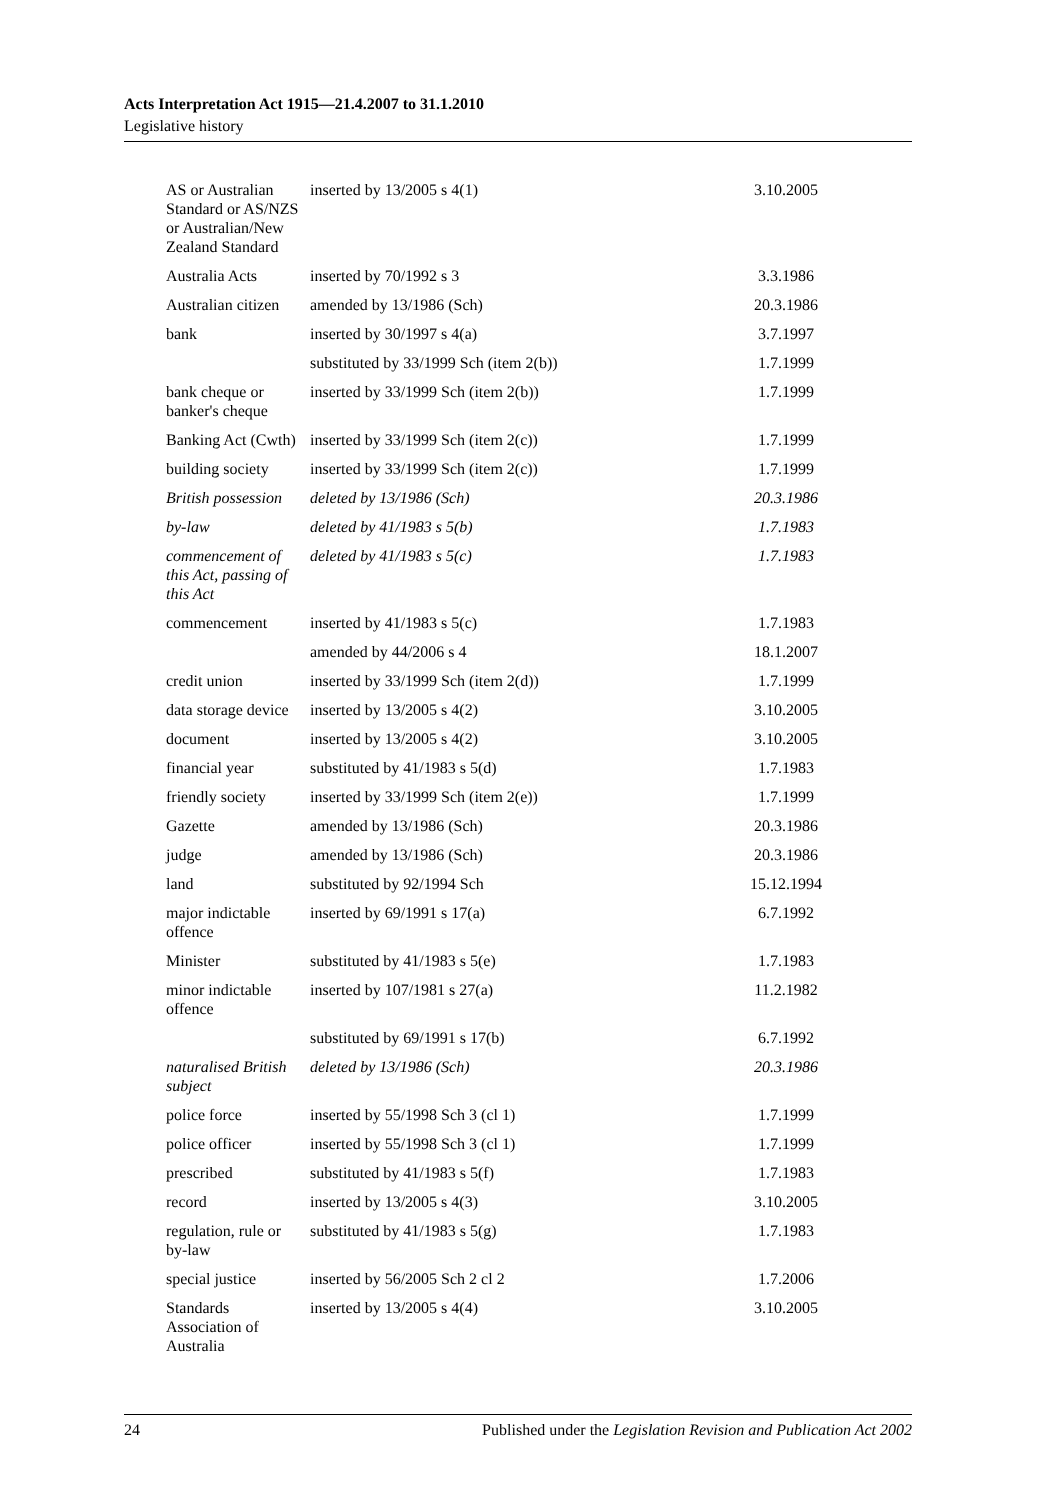Acts Interpretation Act 1915—21.4.2007 to 31.1.2010
Legislative history
| AS or Australian Standard or AS/NZS or Australian/New Zealand Standard | inserted by 13/2005 s 4(1) | 3.10.2005 |
| Australia Acts | inserted by 70/1992 s 3 | 3.3.1986 |
| Australian citizen | amended by 13/1986 (Sch) | 20.3.1986 |
| bank | inserted by 30/1997 s 4(a) | 3.7.1997 |
| | substituted by 33/1999 Sch (item 2(b)) | 1.7.1999 |
| bank cheque or banker's cheque | inserted by 33/1999 Sch (item 2(b)) | 1.7.1999 |
| Banking Act (Cwth) | inserted by 33/1999 Sch (item 2(c)) | 1.7.1999 |
| building society | inserted by 33/1999 Sch (item 2(c)) | 1.7.1999 |
| British possession | deleted by 13/1986 (Sch) | 20.3.1986 |
| by-law | deleted by 41/1983 s 5(b) | 1.7.1983 |
| commencement of this Act, passing of this Act | deleted by 41/1983 s 5(c) | 1.7.1983 |
| commencement | inserted by 41/1983 s 5(c) | 1.7.1983 |
| | amended by 44/2006 s 4 | 18.1.2007 |
| credit union | inserted by 33/1999 Sch (item 2(d)) | 1.7.1999 |
| data storage device | inserted by 13/2005 s 4(2) | 3.10.2005 |
| document | inserted by 13/2005 s 4(2) | 3.10.2005 |
| financial year | substituted by 41/1983 s 5(d) | 1.7.1983 |
| friendly society | inserted by 33/1999 Sch (item 2(e)) | 1.7.1999 |
| Gazette | amended by 13/1986 (Sch) | 20.3.1986 |
| judge | amended by 13/1986 (Sch) | 20.3.1986 |
| land | substituted by 92/1994 Sch | 15.12.1994 |
| major indictable offence | inserted by 69/1991 s 17(a) | 6.7.1992 |
| Minister | substituted by 41/1983 s 5(e) | 1.7.1983 |
| minor indictable offence | inserted by 107/1981 s 27(a) | 11.2.1982 |
| | substituted by 69/1991 s 17(b) | 6.7.1992 |
| naturalised British subject | deleted by 13/1986 (Sch) | 20.3.1986 |
| police force | inserted by 55/1998 Sch 3 (cl 1) | 1.7.1999 |
| police officer | inserted by 55/1998 Sch 3 (cl 1) | 1.7.1999 |
| prescribed | substituted by 41/1983 s 5(f) | 1.7.1983 |
| record | inserted by 13/2005 s 4(3) | 3.10.2005 |
| regulation, rule or by-law | substituted by 41/1983 s 5(g) | 1.7.1983 |
| special justice | inserted by 56/2005 Sch 2 cl 2 | 1.7.2006 |
| Standards Association of Australia | inserted by 13/2005 s 4(4) | 3.10.2005 |
24 Published under the Legislation Revision and Publication Act 2002